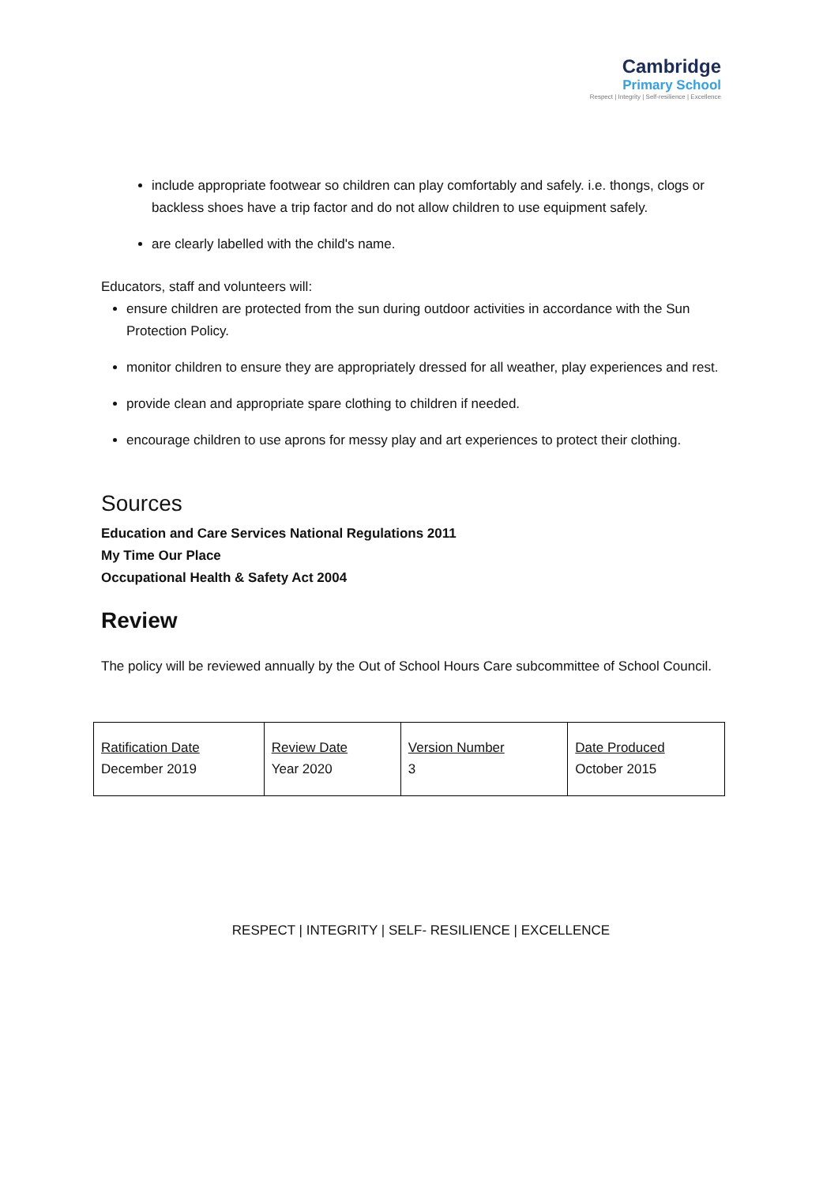Cambridge
Primary School
Respect | Integrity | Self-resilience | Excellence
include appropriate footwear so children can play comfortably and safely. i.e. thongs, clogs or backless shoes have a trip factor and do not allow children to use equipment safely.
are clearly labelled with the child's name.
Educators, staff and volunteers will:
ensure children are protected from the sun during outdoor activities in accordance with the Sun Protection Policy.
monitor children to ensure they are appropriately dressed for all weather, play experiences and rest.
provide clean and appropriate spare clothing to children if needed.
encourage children to use aprons for messy play and art experiences to protect their clothing.
Sources
Education and Care Services National Regulations 2011
My Time Our Place
Occupational Health & Safety Act 2004
Review
The policy will be reviewed annually by the Out of School Hours Care subcommittee of School Council.
| Ratification Date December 2019 | Review Date Year 2020 | Version Number 3 | Date Produced October 2015 |
RESPECT | INTEGRITY | SELF- RESILIENCE | EXCELLENCE